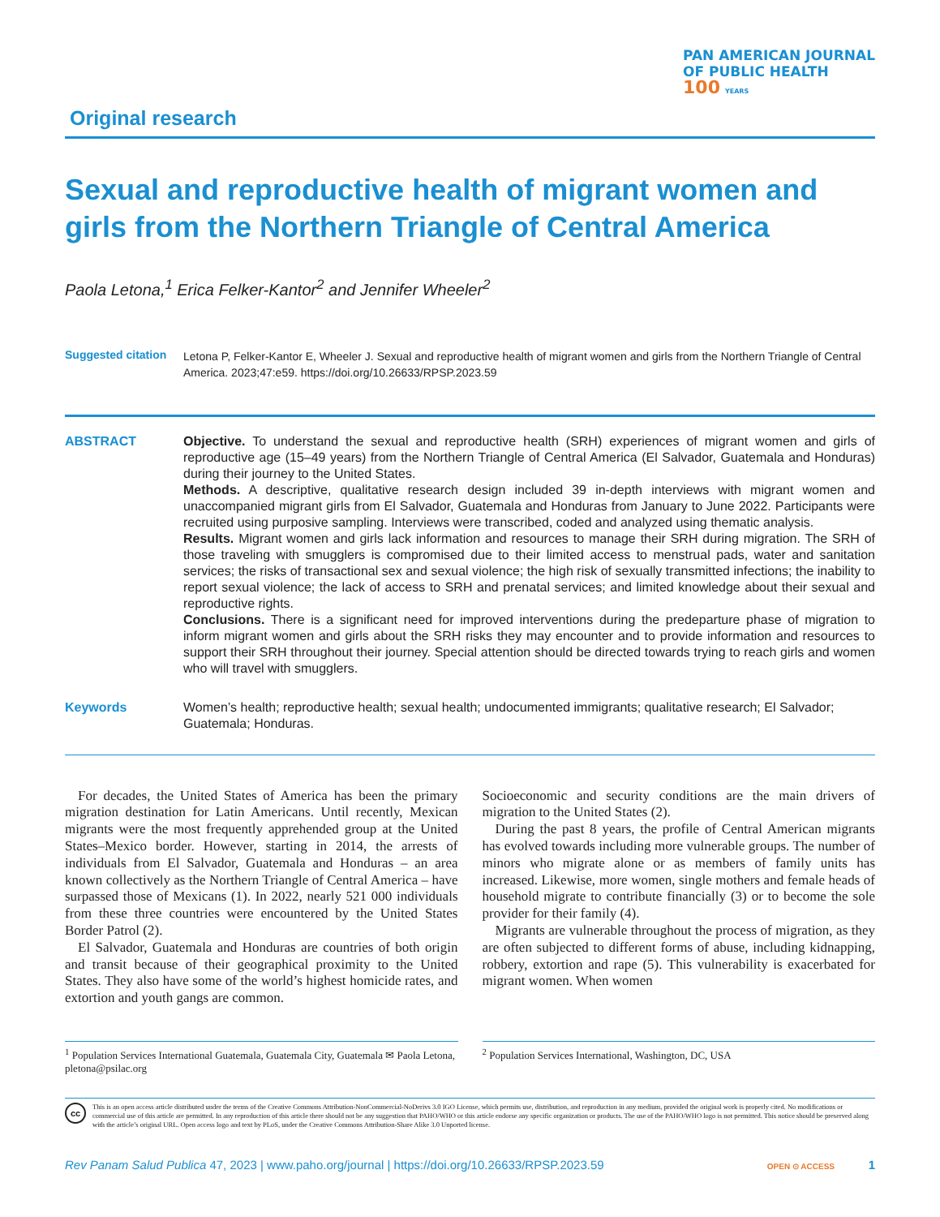Original research
PAN AMERICAN JOURNAL
OF PUBLIC HEALTH
100 YEARS
Sexual and reproductive health of migrant women and girls from the Northern Triangle of Central America
Paola Letona,<sup>1</sup> Erica Felker-Kantor<sup>2</sup> and Jennifer Wheeler<sup>2</sup>
Suggested citation
Letona P, Felker-Kantor E, Wheeler J. Sexual and reproductive health of migrant women and girls from the Northern Triangle of Central America. 2023;47:e59. https://doi.org/10.26633/RPSP.2023.59
ABSTRACT Objective. To understand the sexual and reproductive health (SRH) experiences of migrant women and girls of reproductive age (15–49 years) from the Northern Triangle of Central America (El Salvador, Guatemala and Honduras) during their journey to the United States.
Methods. A descriptive, qualitative research design included 39 in-depth interviews with migrant women and unaccompanied migrant girls from El Salvador, Guatemala and Honduras from January to June 2022. Participants were recruited using purposive sampling. Interviews were transcribed, coded and analyzed using thematic analysis.
Results. Migrant women and girls lack information and resources to manage their SRH during migration. The SRH of those traveling with smugglers is compromised due to their limited access to menstrual pads, water and sanitation services; the risks of transactional sex and sexual violence; the high risk of sexually transmitted infections; the inability to report sexual violence; the lack of access to SRH and prenatal services; and limited knowledge about their sexual and reproductive rights.
Conclusions. There is a significant need for improved interventions during the predeparture phase of migration to inform migrant women and girls about the SRH risks they may encounter and to provide information and resources to support their SRH throughout their journey. Special attention should be directed towards trying to reach girls and women who will travel with smugglers.
Keywords Women’s health; reproductive health; sexual health; undocumented immigrants; qualitative research; El Salvador; Guatemala; Honduras.
For decades, the United States of America has been the primary migration destination for Latin Americans. Until recently, Mexican migrants were the most frequently apprehended group at the United States–Mexico border. However, starting in 2014, the arrests of individuals from El Salvador, Guatemala and Honduras – an area known collectively as the Northern Triangle of Central America – have surpassed those of Mexicans (1). In 2022, nearly 521 000 individuals from these three countries were encountered by the United States Border Patrol (2).
El Salvador, Guatemala and Honduras are countries of both origin and transit because of their geographical proximity to the United States. They also have some of the world’s highest homicide rates, and extortion and youth gangs are common.
Socioeconomic and security conditions are the main drivers of migration to the United States (2).
During the past 8 years, the profile of Central American migrants has evolved towards including more vulnerable groups. The number of minors who migrate alone or as members of family units has increased. Likewise, more women, single mothers and female heads of household migrate to contribute financially (3) or to become the sole provider for their family (4).
Migrants are vulnerable throughout the process of migration, as they are often subjected to different forms of abuse, including kidnapping, robbery, extortion and rape (5). This vulnerability is exacerbated for migrant women. When women
<sup>1</sup> Population Services International Guatemala, Guatemala City, Guatemala ✉ Paola Letona, pletona@psilac.org
<sup>2</sup> Population Services International, Washington, DC, USA
cc
This is an open access article distributed under the terms of the Creative Commons Attribution-NonCommercial-NoDerivs 3.0 IGO License, which permits use, distribution, and reproduction in any medium, provided the original work is properly cited. No modifications or commercial use of this article are permitted. In any reproduction of this article there should not be any suggestion that PAHO/WHO or this article endorse any specific organization or products. The use of the PAHO/WHO logo is not permitted. This notice should be preserved along with the article’s original URL. Open access logo and text by PLoS, under the Creative Commons Attribution-Share Alike 3.0 Unported license.
Rev Panam Salud Publica 47, 2023 | www.paho.org/journal | https://doi.org/10.26633/RPSP.2023.59
OPEN ⊙ ACCESS 1